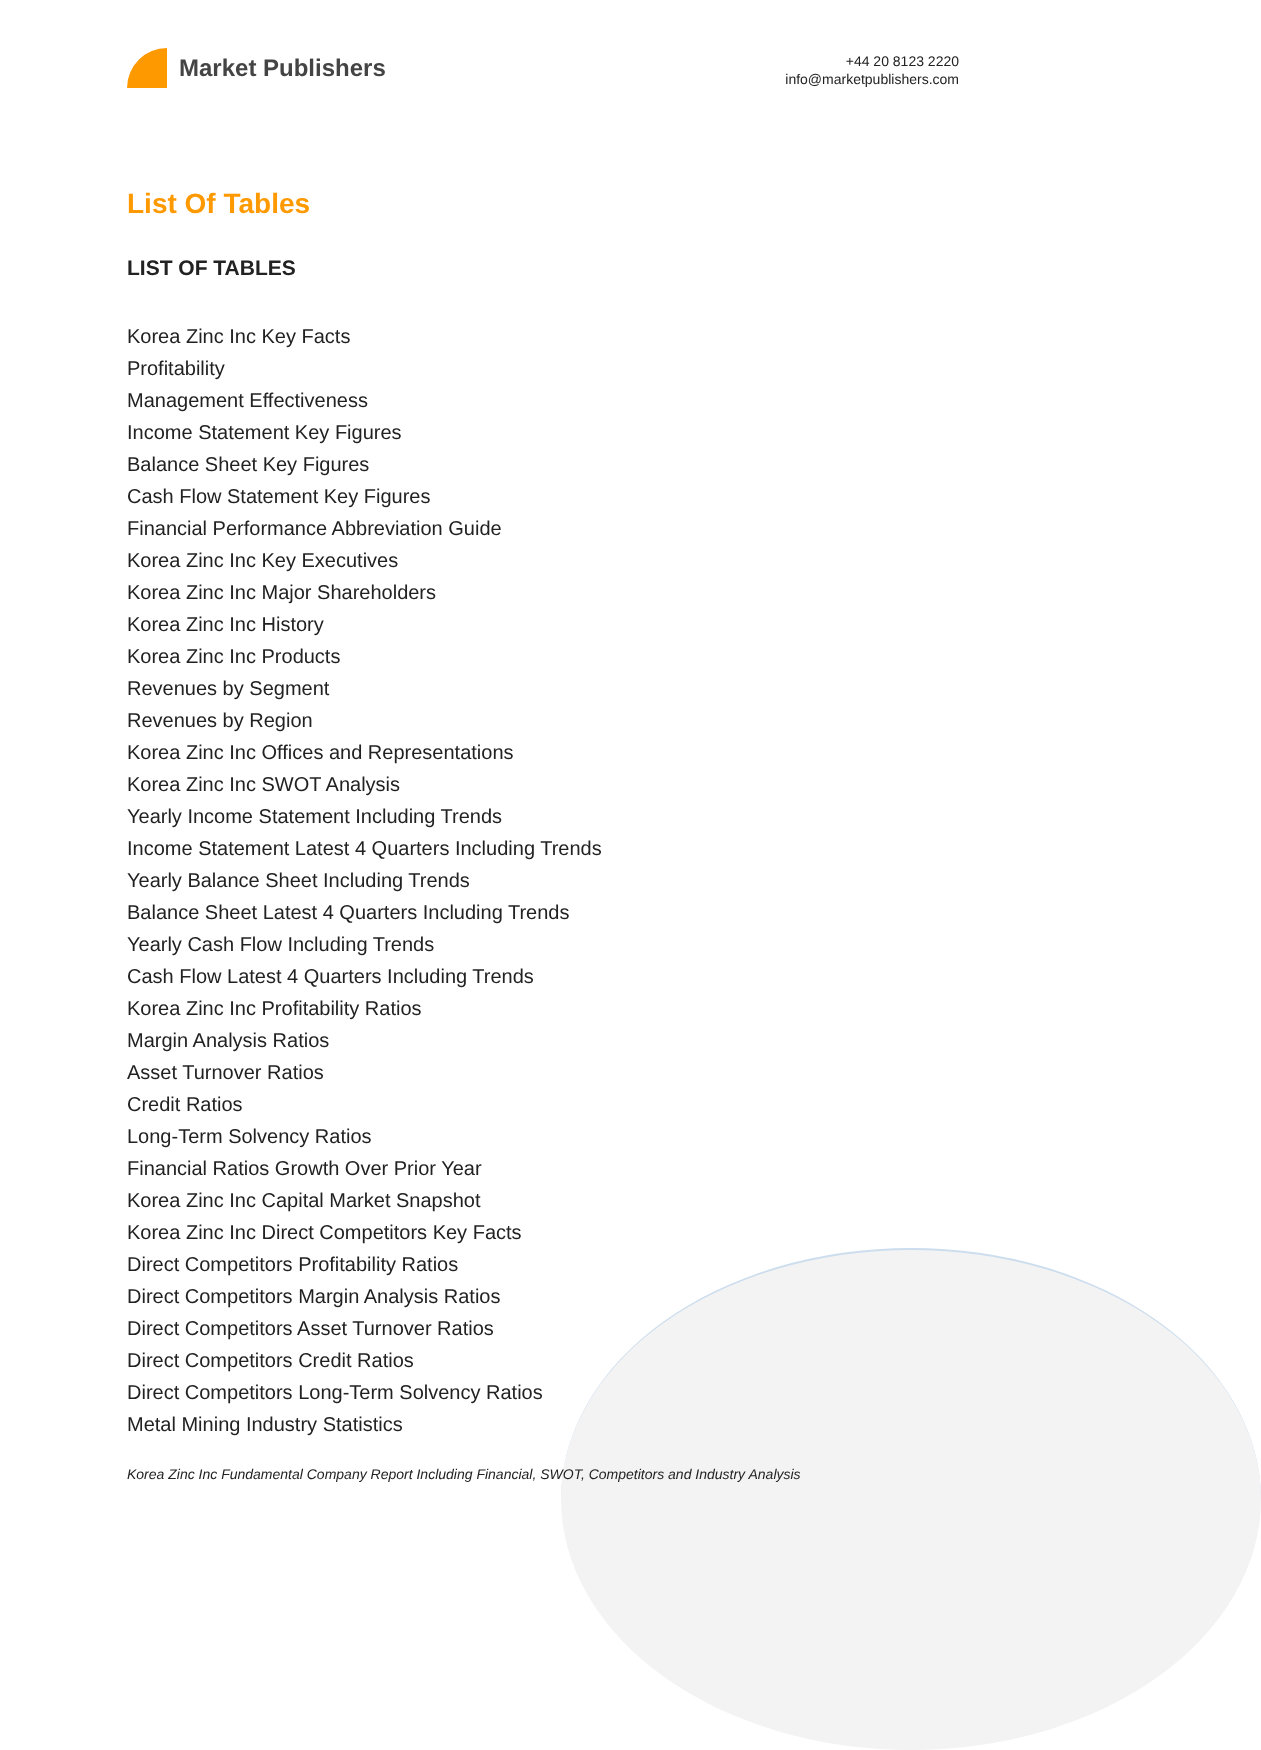Market Publishers
+44 20 8123 2220
info@marketpublishers.com
List Of Tables
LIST OF TABLES
Korea Zinc Inc Key Facts
Profitability
Management Effectiveness
Income Statement Key Figures
Balance Sheet Key Figures
Cash Flow Statement Key Figures
Financial Performance Abbreviation Guide
Korea Zinc Inc Key Executives
Korea Zinc Inc Major Shareholders
Korea Zinc Inc History
Korea Zinc Inc Products
Revenues by Segment
Revenues by Region
Korea Zinc Inc Offices and Representations
Korea Zinc Inc SWOT Analysis
Yearly Income Statement Including Trends
Income Statement Latest 4 Quarters Including Trends
Yearly Balance Sheet Including Trends
Balance Sheet Latest 4 Quarters Including Trends
Yearly Cash Flow Including Trends
Cash Flow Latest 4 Quarters Including Trends
Korea Zinc Inc Profitability Ratios
Margin Analysis Ratios
Asset Turnover Ratios
Credit Ratios
Long-Term Solvency Ratios
Financial Ratios Growth Over Prior Year
Korea Zinc Inc Capital Market Snapshot
Korea Zinc Inc Direct Competitors Key Facts
Direct Competitors Profitability Ratios
Direct Competitors Margin Analysis Ratios
Direct Competitors Asset Turnover Ratios
Direct Competitors Credit Ratios
Direct Competitors Long-Term Solvency Ratios
Metal Mining Industry Statistics
Korea Zinc Inc Fundamental Company Report Including Financial, SWOT, Competitors and Industry Analysis